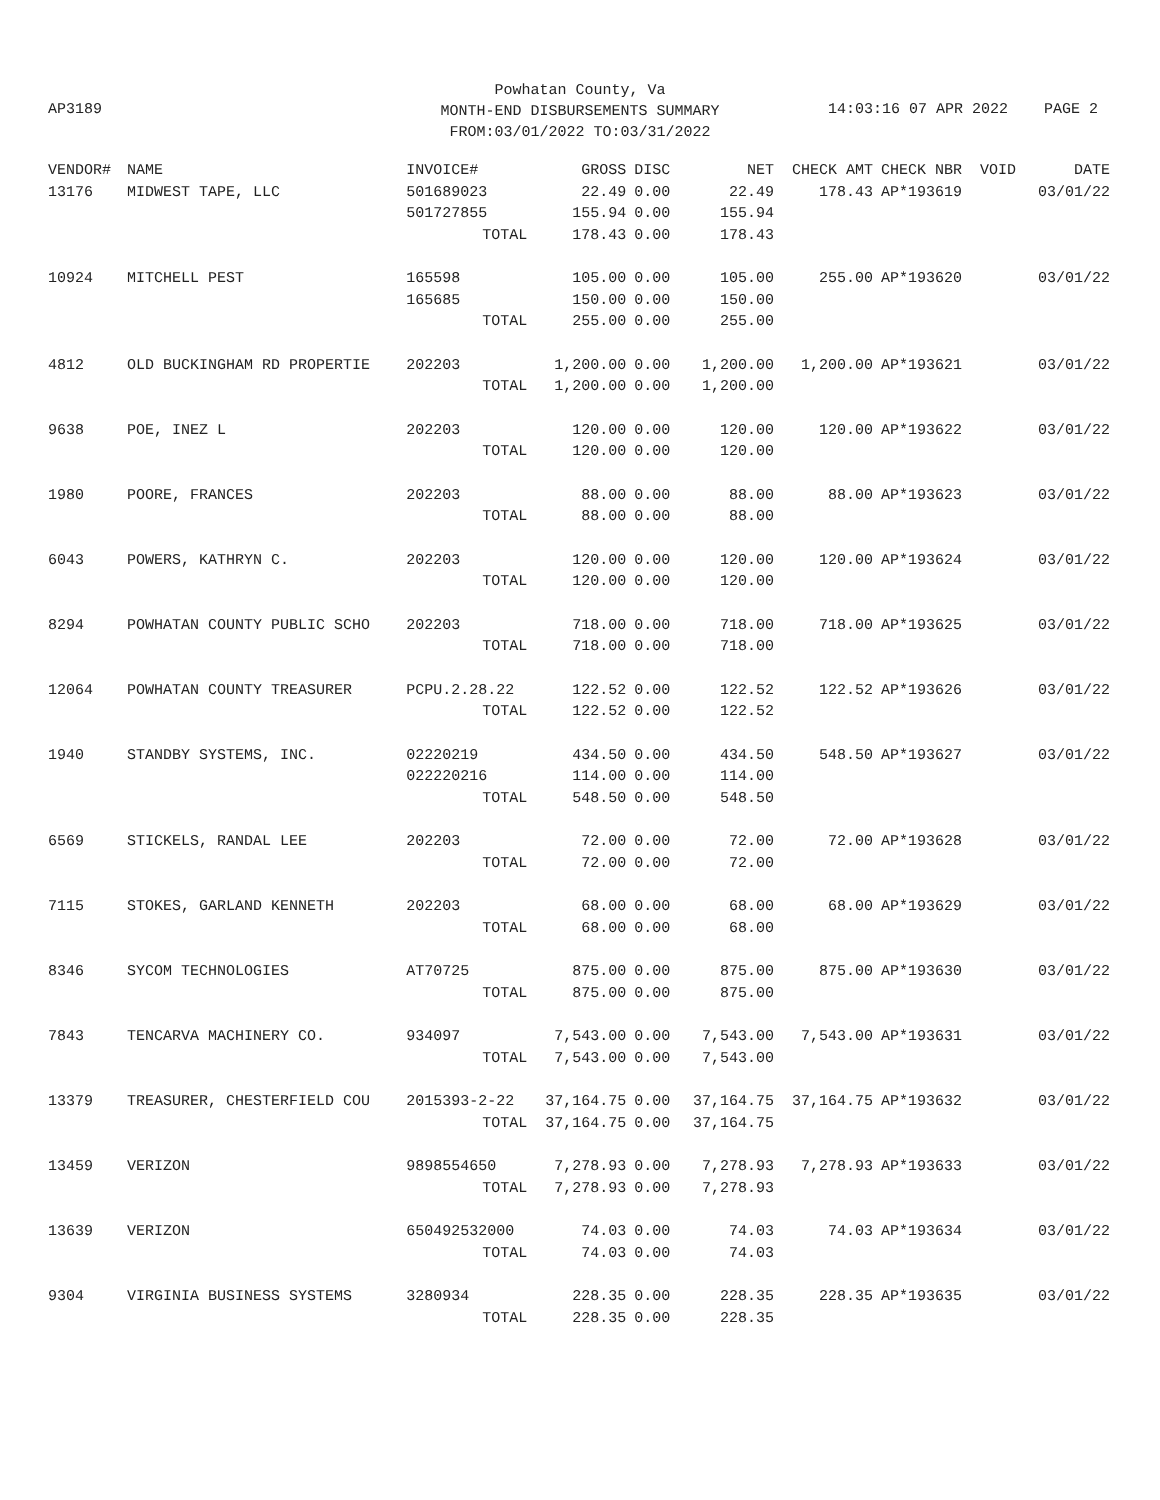Powhatan County, Va
MONTH-END DISBURSEMENTS SUMMARY
FROM:03/01/2022 TO:03/31/2022
AP3189 14:03:16 07 APR 2022 PAGE 2
| VENDOR# | NAME | INVOICE# | GROSS | DISC | NET | CHECK AMT | CHECK NBR | VOID | DATE |
| --- | --- | --- | --- | --- | --- | --- | --- | --- | --- |
| 13176 | MIDWEST TAPE, LLC | 501689023 | 22.49 | 0.00 | 22.49 | 178.43 | AP*193619 | | 03/01/22 |
| | | 501727855 | 155.94 | 0.00 | 155.94 | | | | |
| | | TOTAL | 178.43 | 0.00 | 178.43 | | | | |
| 10924 | MITCHELL PEST | 165598 | 105.00 | 0.00 | 105.00 | 255.00 | AP*193620 | | 03/01/22 |
| | | 165685 | 150.00 | 0.00 | 150.00 | | | | |
| | | TOTAL | 255.00 | 0.00 | 255.00 | | | | |
| 4812 | OLD BUCKINGHAM RD PROPERTIE | 202203 | 1,200.00 | 0.00 | 1,200.00 | 1,200.00 | AP*193621 | | 03/01/22 |
| | | TOTAL | 1,200.00 | 0.00 | 1,200.00 | | | | |
| 9638 | POE, INEZ L | 202203 | 120.00 | 0.00 | 120.00 | 120.00 | AP*193622 | | 03/01/22 |
| | | TOTAL | 120.00 | 0.00 | 120.00 | | | | |
| 1980 | POORE, FRANCES | 202203 | 88.00 | 0.00 | 88.00 | 88.00 | AP*193623 | | 03/01/22 |
| | | TOTAL | 88.00 | 0.00 | 88.00 | | | | |
| 6043 | POWERS, KATHRYN C. | 202203 | 120.00 | 0.00 | 120.00 | 120.00 | AP*193624 | | 03/01/22 |
| | | TOTAL | 120.00 | 0.00 | 120.00 | | | | |
| 8294 | POWHATAN COUNTY PUBLIC SCHO | 202203 | 718.00 | 0.00 | 718.00 | 718.00 | AP*193625 | | 03/01/22 |
| | | TOTAL | 718.00 | 0.00 | 718.00 | | | | |
| 12064 | POWHATAN COUNTY TREASURER | PCPU.2.28.22 | 122.52 | 0.00 | 122.52 | 122.52 | AP*193626 | | 03/01/22 |
| | | TOTAL | 122.52 | 0.00 | 122.52 | | | | |
| 1940 | STANDBY SYSTEMS, INC. | 02220219 | 434.50 | 0.00 | 434.50 | 548.50 | AP*193627 | | 03/01/22 |
| | | 022220216 | 114.00 | 0.00 | 114.00 | | | | |
| | | TOTAL | 548.50 | 0.00 | 548.50 | | | | |
| 6569 | STICKELS, RANDAL LEE | 202203 | 72.00 | 0.00 | 72.00 | 72.00 | AP*193628 | | 03/01/22 |
| | | TOTAL | 72.00 | 0.00 | 72.00 | | | | |
| 7115 | STOKES, GARLAND KENNETH | 202203 | 68.00 | 0.00 | 68.00 | 68.00 | AP*193629 | | 03/01/22 |
| | | TOTAL | 68.00 | 0.00 | 68.00 | | | | |
| 8346 | SYCOM TECHNOLOGIES | AT70725 | 875.00 | 0.00 | 875.00 | 875.00 | AP*193630 | | 03/01/22 |
| | | TOTAL | 875.00 | 0.00 | 875.00 | | | | |
| 7843 | TENCARVA MACHINERY CO. | 934097 | 7,543.00 | 0.00 | 7,543.00 | 7,543.00 | AP*193631 | | 03/01/22 |
| | | TOTAL | 7,543.00 | 0.00 | 7,543.00 | | | | |
| 13379 | TREASURER, CHESTERFIELD COU | 2015393-2-22 | 37,164.75 | 0.00 | 37,164.75 | 37,164.75 | AP*193632 | | 03/01/22 |
| | | TOTAL | 37,164.75 | 0.00 | 37,164.75 | | | | |
| 13459 | VERIZON | 9898554650 | 7,278.93 | 0.00 | 7,278.93 | 7,278.93 | AP*193633 | | 03/01/22 |
| | | TOTAL | 7,278.93 | 0.00 | 7,278.93 | | | | |
| 13639 | VERIZON | 650492532000 | 74.03 | 0.00 | 74.03 | 74.03 | AP*193634 | | 03/01/22 |
| | | TOTAL | 74.03 | 0.00 | 74.03 | | | | |
| 9304 | VIRGINIA BUSINESS SYSTEMS | 3280934 | 228.35 | 0.00 | 228.35 | 228.35 | AP*193635 | | 03/01/22 |
| | | TOTAL | 228.35 | 0.00 | 228.35 | | | | |